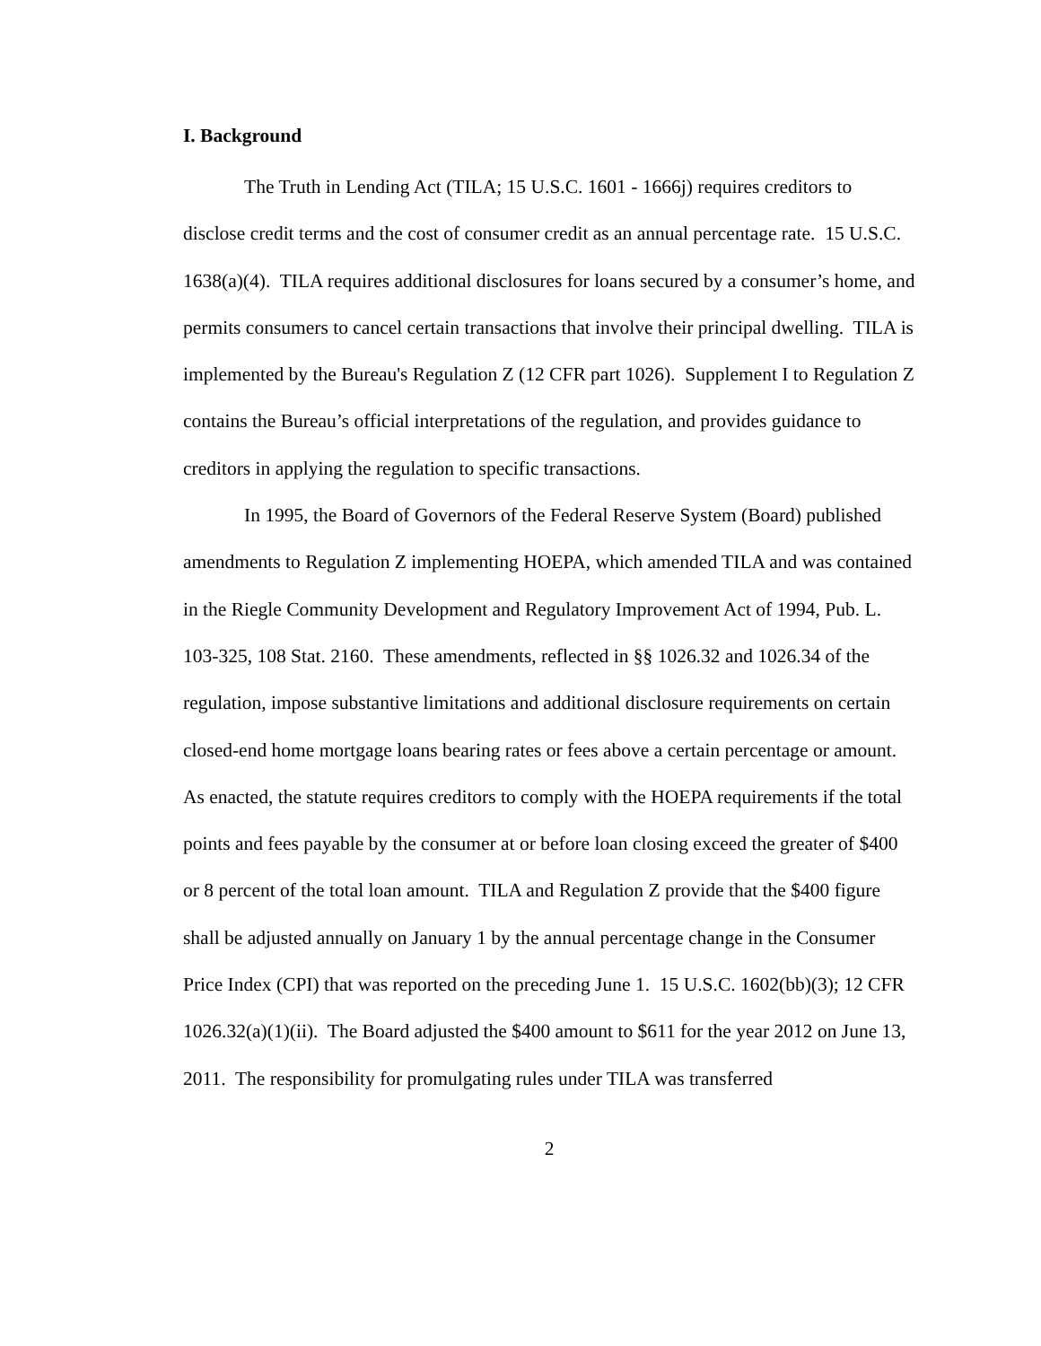I. Background
The Truth in Lending Act (TILA; 15 U.S.C. 1601 - 1666j) requires creditors to disclose credit terms and the cost of consumer credit as an annual percentage rate. 15 U.S.C. 1638(a)(4). TILA requires additional disclosures for loans secured by a consumer’s home, and permits consumers to cancel certain transactions that involve their principal dwelling. TILA is implemented by the Bureau's Regulation Z (12 CFR part 1026). Supplement I to Regulation Z contains the Bureau’s official interpretations of the regulation, and provides guidance to creditors in applying the regulation to specific transactions.
In 1995, the Board of Governors of the Federal Reserve System (Board) published amendments to Regulation Z implementing HOEPA, which amended TILA and was contained in the Riegle Community Development and Regulatory Improvement Act of 1994, Pub. L. 103-325, 108 Stat. 2160. These amendments, reflected in §§ 1026.32 and 1026.34 of the regulation, impose substantive limitations and additional disclosure requirements on certain closed-end home mortgage loans bearing rates or fees above a certain percentage or amount. As enacted, the statute requires creditors to comply with the HOEPA requirements if the total points and fees payable by the consumer at or before loan closing exceed the greater of $400 or 8 percent of the total loan amount. TILA and Regulation Z provide that the $400 figure shall be adjusted annually on January 1 by the annual percentage change in the Consumer Price Index (CPI) that was reported on the preceding June 1. 15 U.S.C. 1602(bb)(3); 12 CFR 1026.32(a)(1)(ii). The Board adjusted the $400 amount to $611 for the year 2012 on June 13, 2011. The responsibility for promulgating rules under TILA was transferred
2